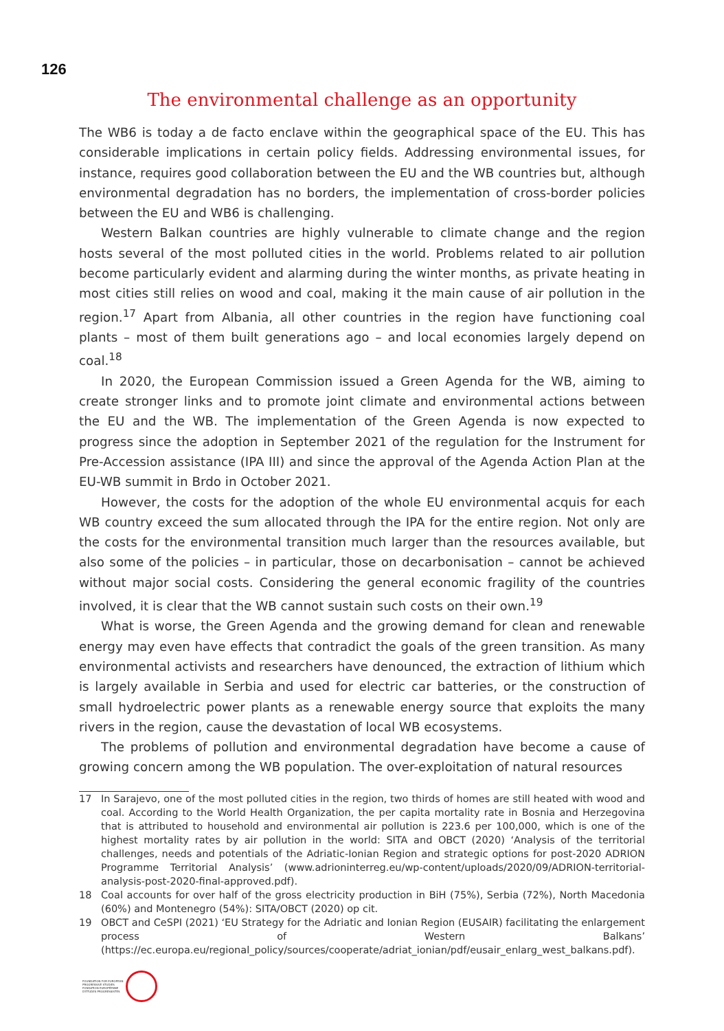126
The environmental challenge as an opportunity
The WB6 is today a de facto enclave within the geographical space of the EU. This has considerable implications in certain policy fields. Addressing environmental issues, for instance, requires good collaboration between the EU and the WB countries but, although environmental degradation has no borders, the implementation of cross-border policies between the EU and WB6 is challenging.
Western Balkan countries are highly vulnerable to climate change and the region hosts several of the most polluted cities in the world. Problems related to air pollution become particularly evident and alarming during the winter months, as private heating in most cities still relies on wood and coal, making it the main cause of air pollution in the region.<sup>17</sup> Apart from Albania, all other countries in the region have functioning coal plants – most of them built generations ago – and local economies largely depend on coal.<sup>18</sup>
In 2020, the European Commission issued a Green Agenda for the WB, aiming to create stronger links and to promote joint climate and environmental actions between the EU and the WB. The implementation of the Green Agenda is now expected to progress since the adoption in September 2021 of the regulation for the Instrument for Pre-Accession assistance (IPA III) and since the approval of the Agenda Action Plan at the EU-WB summit in Brdo in October 2021.
However, the costs for the adoption of the whole EU environmental acquis for each WB country exceed the sum allocated through the IPA for the entire region. Not only are the costs for the environmental transition much larger than the resources available, but also some of the policies – in particular, those on decarbonisation – cannot be achieved without major social costs. Considering the general economic fragility of the countries involved, it is clear that the WB cannot sustain such costs on their own.<sup>19</sup>
What is worse, the Green Agenda and the growing demand for clean and renewable energy may even have effects that contradict the goals of the green transition. As many environmental activists and researchers have denounced, the extraction of lithium which is largely available in Serbia and used for electric car batteries, or the construction of small hydroelectric power plants as a renewable energy source that exploits the many rivers in the region, cause the devastation of local WB ecosystems.
The problems of pollution and environmental degradation have become a cause of growing concern among the WB population. The over-exploitation of natural resources
17 In Sarajevo, one of the most polluted cities in the region, two thirds of homes are still heated with wood and coal. According to the World Health Organization, the per capita mortality rate in Bosnia and Herzegovina that is attributed to household and environmental air pollution is 223.6 per 100,000, which is one of the highest mortality rates by air pollution in the world: SITA and OBCT (2020) ‘Analysis of the territorial challenges, needs and potentials of the Adriatic-Ionian Region and strategic options for post-2020 ADRION Programme Territorial Analysis’ (www.adrioninterreg.eu/wp-content/uploads/2020/09/ADRION-territorial-analysis-post-2020-final-approved.pdf).
18 Coal accounts for over half of the gross electricity production in BiH (75%), Serbia (72%), North Macedonia (60%) and Montenegro (54%): SITA/OBCT (2020) op cit.
19 OBCT and CeSPI (2021) ‘EU Strategy for the Adriatic and Ionian Region (EUSAIR) facilitating the enlargement process of Western Balkans’ (https://ec.europa.eu/regional_policy/sources/cooperate/adriat_ionian/pdf/eusair_enlarg_west_balkans.pdf).
FOUNDATION FOR EUROPEAN
PROGRESSIVE STUDIES
FONDATION EUROPÉENNE
D'ÉTUDES PROGRESSISTES